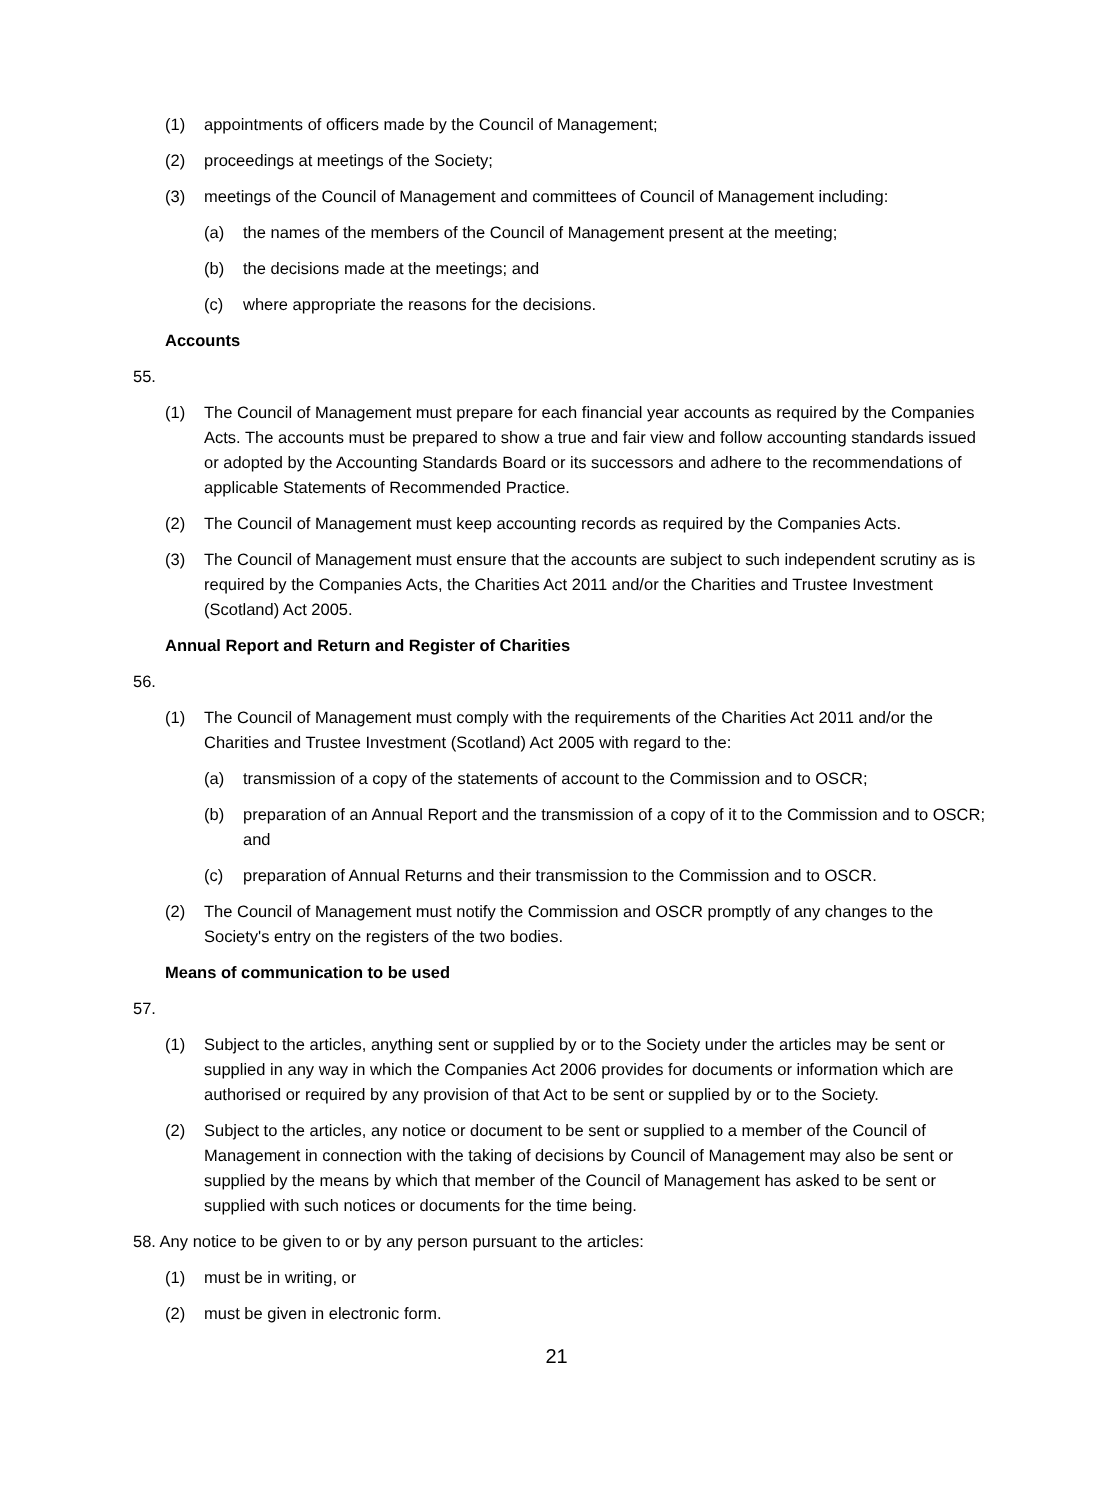(1) appointments of officers made by the Council of Management;
(2) proceedings at meetings of the Society;
(3) meetings of the Council of Management and committees of Council of Management including:
(a) the names of the members of the Council of Management present at the meeting;
(b) the decisions made at the meetings; and
(c) where appropriate the reasons for the decisions.
Accounts
55.
(1) The Council of Management must prepare for each financial year accounts as required by the Companies Acts. The accounts must be prepared to show a true and fair view and follow accounting standards issued or adopted by the Accounting Standards Board or its successors and adhere to the recommendations of applicable Statements of Recommended Practice.
(2) The Council of Management must keep accounting records as required by the Companies Acts.
(3) The Council of Management must ensure that the accounts are subject to such independent scrutiny as is required by the Companies Acts, the Charities Act 2011 and/or the Charities and Trustee Investment (Scotland) Act 2005.
Annual Report and Return and Register of Charities
56.
(1) The Council of Management must comply with the requirements of the Charities Act 2011 and/or the Charities and Trustee Investment (Scotland) Act 2005 with regard to the:
(a) transmission of a copy of the statements of account to the Commission and to OSCR;
(b) preparation of an Annual Report and the transmission of a copy of it to the Commission and to OSCR; and
(c) preparation of Annual Returns and their transmission to the Commission and to OSCR.
(2) The Council of Management must notify the Commission and OSCR promptly of any changes to the Society's entry on the registers of the two bodies.
Means of communication to be used
57.
(1) Subject to the articles, anything sent or supplied by or to the Society under the articles may be sent or supplied in any way in which the Companies Act 2006 provides for documents or information which are authorised or required by any provision of that Act to be sent or supplied by or to the Society.
(2) Subject to the articles, any notice or document to be sent or supplied to a member of the Council of Management in connection with the taking of decisions by Council of Management may also be sent or supplied by the means by which that member of the Council of Management has asked to be sent or supplied with such notices or documents for the time being.
58. Any notice to be given to or by any person pursuant to the articles:
(1) must be in writing, or
(2) must be given in electronic form.
21